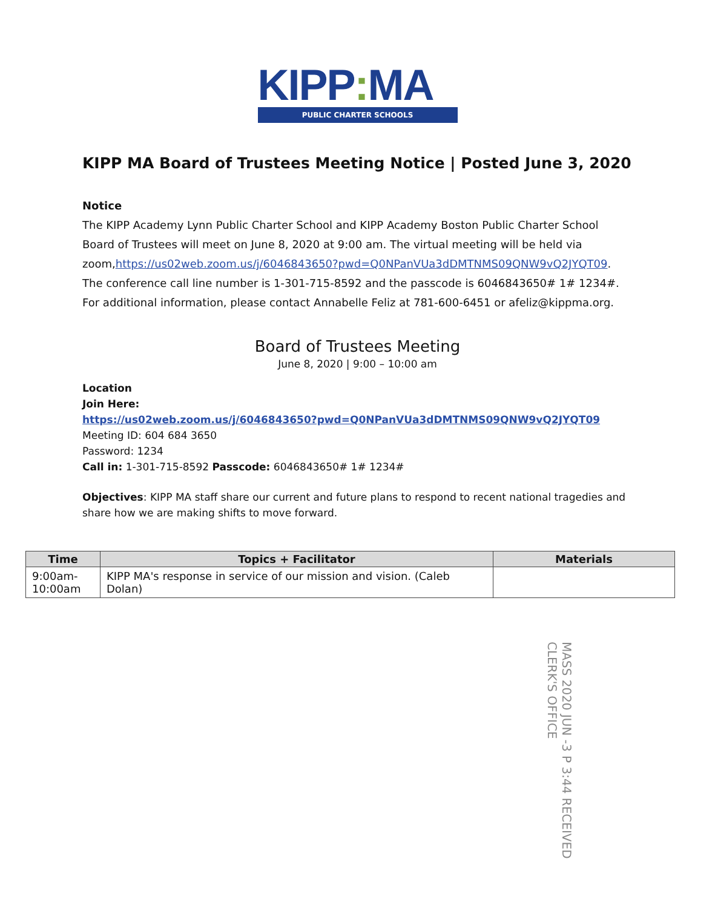KIPP: MA
PUBLIC CHARTER SCHOOLS
KIPP MA Board of Trustees Meeting Notice | Posted June 3, 2020
Notice
The KIPP Academy Lynn Public Charter School and KIPP Academy Boston Public Charter School Board of Trustees will meet on June 8, 2020 at 9:00 am. The virtual meeting will be held via zoom,https://us02web.zoom.us/j/6046843650?pwd=Q0NPanVUa3dDMTNMS09QNW9vQ2JYQT09. The conference call line number is 1-301-715-8592 and the passcode is 6046843650# 1# 1234#. For additional information, please contact Annabelle Feliz at 781-600-6451 or afeliz@kippma.org.
Board of Trustees Meeting
June 8, 2020 | 9:00 – 10:00 am
Location
Join Here:
https://us02web.zoom.us/j/6046843650?pwd=Q0NPanVUa3dDMTNMS09QNW9vQ2JYQT09
Meeting ID: 604 684 3650
Password: 1234
Call in: 1-301-715-8592 Passcode: 6046843650# 1# 1234#
Objectives: KIPP MA staff share our current and future plans to respond to recent national tragedies and share how we are making shifts to move forward.
| Time | Topics + Facilitator | Materials |
| --- | --- | --- |
| 9:00am- 10:00am | KIPP MA's response in service of our mission and vision. (Caleb Dolan) | |
MASS 2020 JUN -3 P 3:44 RECEIVED CLERK'S OFFICE